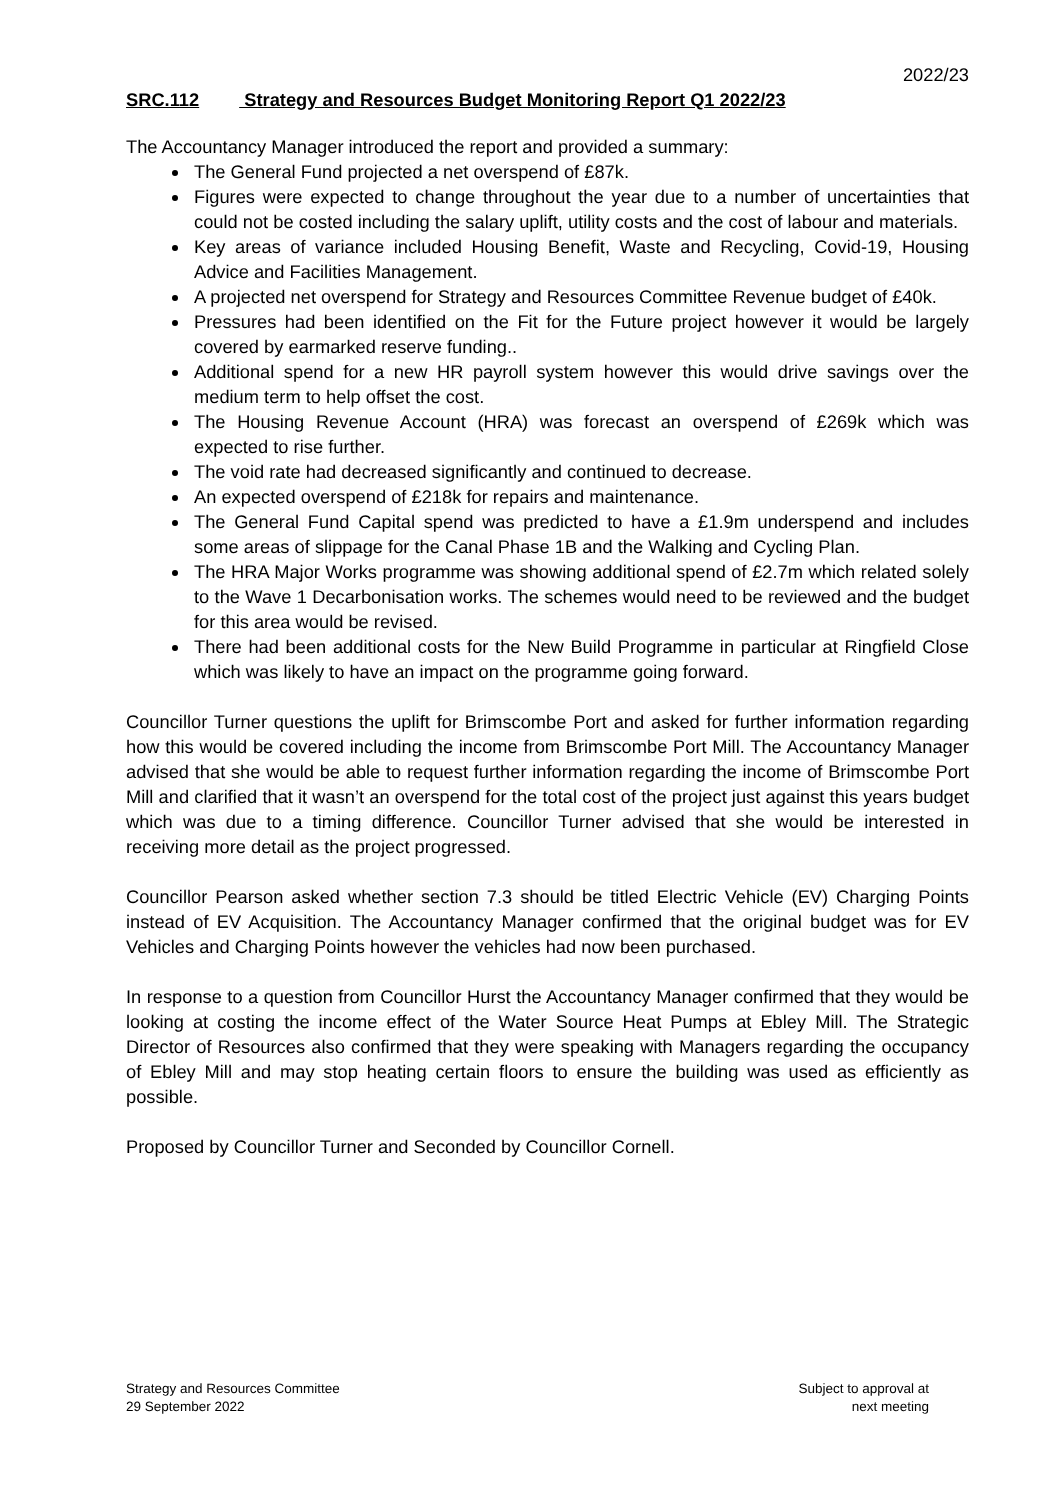2022/23
SRC.112 Strategy and Resources Budget Monitoring Report Q1 2022/23
The Accountancy Manager introduced the report and provided a summary:
The General Fund projected a net overspend of £87k.
Figures were expected to change throughout the year due to a number of uncertainties that could not be costed including the salary uplift, utility costs and the cost of labour and materials.
Key areas of variance included Housing Benefit, Waste and Recycling, Covid-19, Housing Advice and Facilities Management.
A projected net overspend for Strategy and Resources Committee Revenue budget of £40k.
Pressures had been identified on the Fit for the Future project however it would be largely covered by earmarked reserve funding..
Additional spend for a new HR payroll system however this would drive savings over the medium term to help offset the cost.
The Housing Revenue Account (HRA) was forecast an overspend of £269k which was expected to rise further.
The void rate had decreased significantly and continued to decrease.
An expected overspend of £218k for repairs and maintenance.
The General Fund Capital spend was predicted to have a £1.9m underspend and includes some areas of slippage for the Canal Phase 1B and the Walking and Cycling Plan.
The HRA Major Works programme was showing additional spend of £2.7m which related solely to the Wave 1 Decarbonisation works. The schemes would need to be reviewed and the budget for this area would be revised.
There had been additional costs for the New Build Programme in particular at Ringfield Close which was likely to have an impact on the programme going forward.
Councillor Turner questions the uplift for Brimscombe Port and asked for further information regarding how this would be covered including the income from Brimscombe Port Mill. The Accountancy Manager advised that she would be able to request further information regarding the income of Brimscombe Port Mill and clarified that it wasn’t an overspend for the total cost of the project just against this years budget which was due to a timing difference. Councillor Turner advised that she would be interested in receiving more detail as the project progressed.
Councillor Pearson asked whether section 7.3 should be titled Electric Vehicle (EV) Charging Points instead of EV Acquisition. The Accountancy Manager confirmed that the original budget was for EV Vehicles and Charging Points however the vehicles had now been purchased.
In response to a question from Councillor Hurst the Accountancy Manager confirmed that they would be looking at costing the income effect of the Water Source Heat Pumps at Ebley Mill. The Strategic Director of Resources also confirmed that they were speaking with Managers regarding the occupancy of Ebley Mill and may stop heating certain floors to ensure the building was used as efficiently as possible.
Proposed by Councillor Turner and Seconded by Councillor Cornell.
Strategy and Resources Committee
29 September 2022
Subject to approval at
next meeting